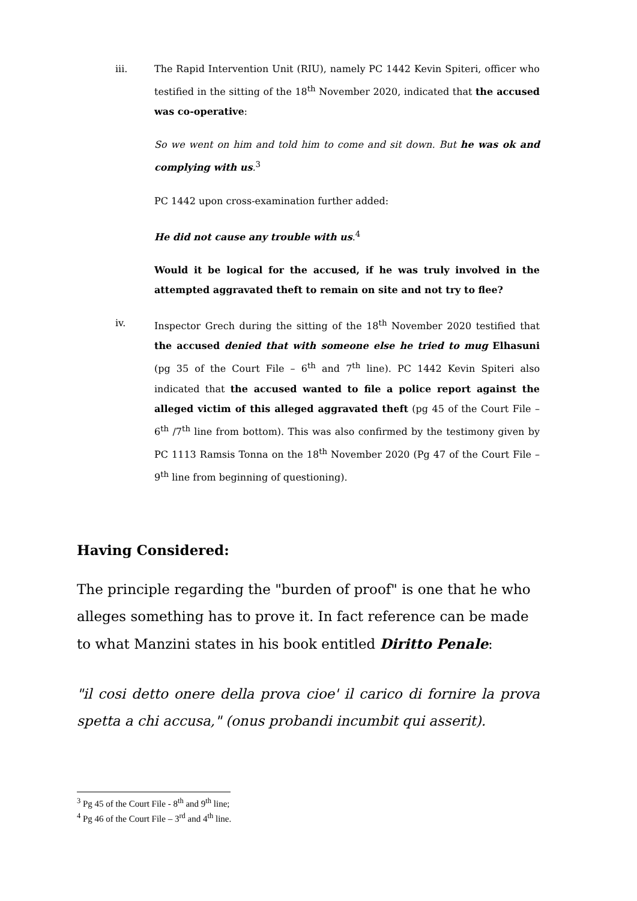iii. The Rapid Intervention Unit (RIU), namely PC 1442 Kevin Spiteri, officer who testified in the sitting of the 18<sup>th</sup> November 2020, indicated that the accused was co-operative:
So we went on him and told him to come and sit down. But he was ok and complying with us.<sup>3</sup>
PC 1442 upon cross-examination further added:
He did not cause any trouble with us.<sup>4</sup>
Would it be logical for the accused, if he was truly involved in the attempted aggravated theft to remain on site and not try to flee?
iv. Inspector Grech during the sitting of the 18<sup>th</sup> November 2020 testified that the accused denied that with someone else he tried to mug Elhasuni (pg 35 of the Court File – 6<sup>th</sup> and 7<sup>th</sup> line). PC 1442 Kevin Spiteri also indicated that the accused wanted to file a police report against the alleged victim of this alleged aggravated theft (pg 45 of the Court File – 6<sup>th</sup> /7<sup>th</sup> line from bottom). This was also confirmed by the testimony given by PC 1113 Ramsis Tonna on the 18<sup>th</sup> November 2020 (Pg 47 of the Court File – 9<sup>th</sup> line from beginning of questioning).
Having Considered:
The principle regarding the "burden of proof" is one that he who alleges something has to prove it. In fact reference can be made to what Manzini states in his book entitled Diritto Penale:
"il cosi detto onere della prova cioe' il carico di fornire la prova spetta a chi accusa," (onus probandi incumbit qui asserit).
<sup>3</sup> Pg 45 of the Court File - 8<sup>th</sup> and 9<sup>th</sup> line;
<sup>4</sup> Pg 46 of the Court File – 3<sup>rd</sup> and 4<sup>th</sup> line.